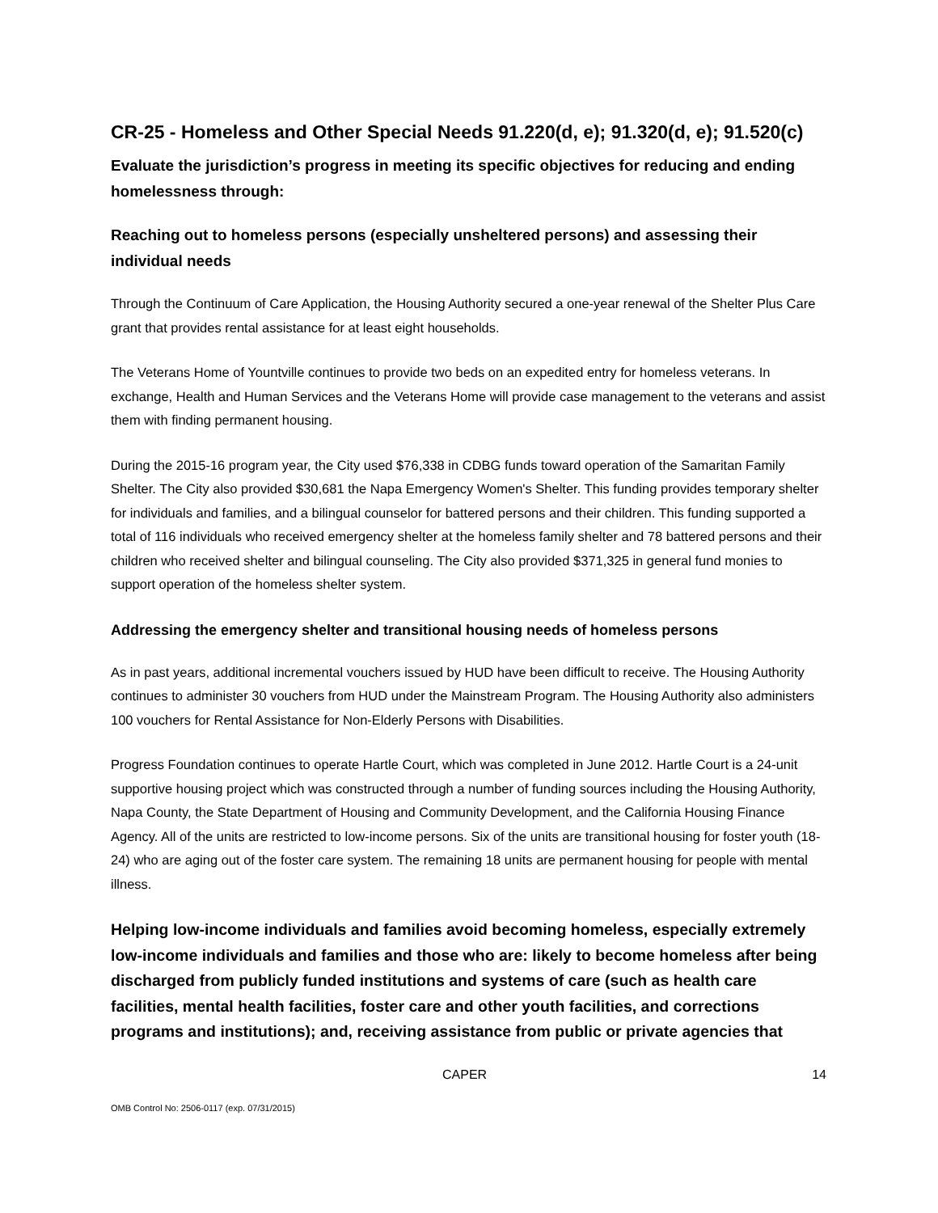CR-25 - Homeless and Other Special Needs 91.220(d, e); 91.320(d, e); 91.520(c)
Evaluate the jurisdiction’s progress in meeting its specific objectives for reducing and ending homelessness through:
Reaching out to homeless persons (especially unsheltered persons) and assessing their individual needs
Through the Continuum of Care Application, the Housing Authority secured a one-year renewal of the Shelter Plus Care grant that provides rental assistance for at least eight households.
The Veterans Home of Yountville continues to provide two beds on an expedited entry for homeless veterans. In exchange, Health and Human Services and the Veterans Home will provide case management to the veterans and assist them with finding permanent housing.
During the 2015-16 program year, the City used $76,338 in CDBG funds toward operation of the Samaritan Family Shelter. The City also provided $30,681 the Napa Emergency Women's Shelter. This funding provides temporary shelter for individuals and families, and a bilingual counselor for battered persons and their children. This funding supported a total of 116 individuals who received emergency shelter at the homeless family shelter and 78 battered persons and their children who received shelter and bilingual counseling. The City also provided $371,325 in general fund monies to support operation of the homeless shelter system.
Addressing the emergency shelter and transitional housing needs of homeless persons
As in past years, additional incremental vouchers issued by HUD have been difficult to receive. The Housing Authority continues to administer 30 vouchers from HUD under the Mainstream Program. The Housing Authority also administers 100 vouchers for Rental Assistance for Non-Elderly Persons with Disabilities.
Progress Foundation continues to operate Hartle Court, which was completed in June 2012. Hartle Court is a 24-unit supportive housing project which was constructed through a number of funding sources including the Housing Authority, Napa County, the State Department of Housing and Community Development, and the California Housing Finance Agency. All of the units are restricted to low-income persons. Six of the units are transitional housing for foster youth (18-24) who are aging out of the foster care system. The remaining 18 units are permanent housing for people with mental illness.
Helping low-income individuals and families avoid becoming homeless, especially extremely low-income individuals and families and those who are: likely to become homeless after being discharged from publicly funded institutions and systems of care (such as health care facilities, mental health facilities, foster care and other youth facilities, and corrections programs and institutions); and, receiving assistance from public or private agencies that
CAPER 14
OMB Control No: 2506-0117 (exp. 07/31/2015)